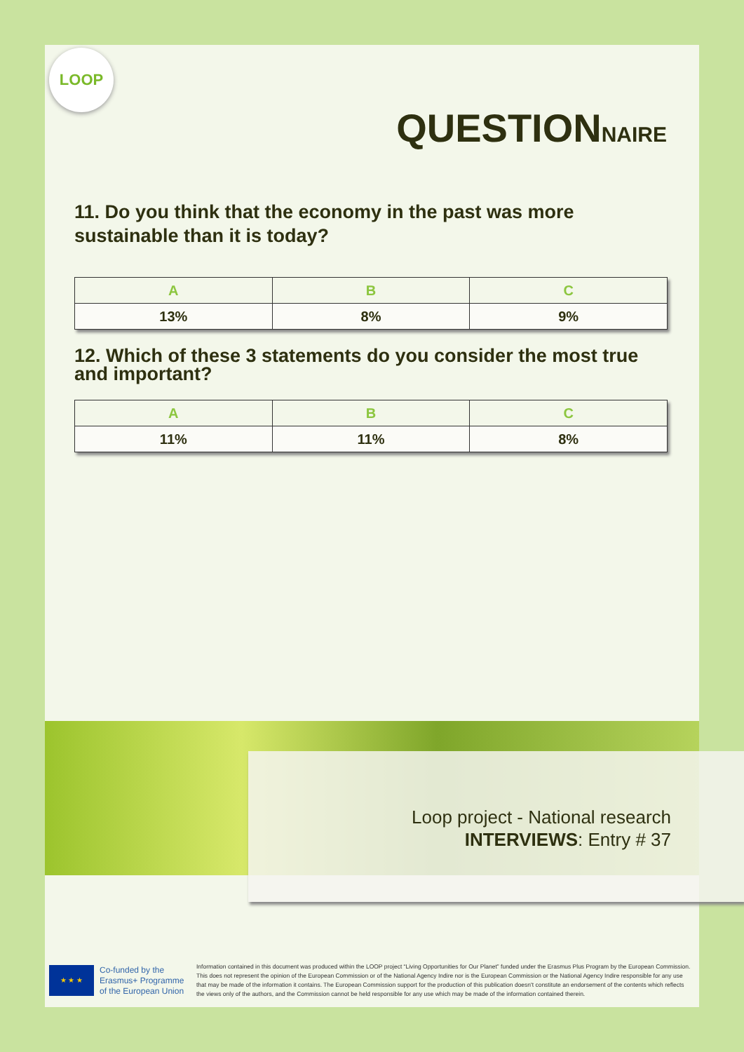LOOP
QUESTIONNAIRE
11. Do you think that the economy in the past was more sustainable than it is today?
| A | B | C |
| --- | --- | --- |
| 13% | 8% | 9% |
12. Which of these 3 statements do you consider the most true and important?
| A | B | C |
| --- | --- | --- |
| 11% | 11% | 8% |
Loop project - National research
INTERVIEWS: Entry # 37
★ ★ ★
Co-funded by the Erasmus+ Programme of the European Union
Information contained in this document was produced within the LOOP project “Living Opportunities for Our Planet” funded under the Erasmus Plus Program by the European Commission. This does not represent the opinion of the European Commission or of the National Agency Indire nor is the European Commission or the National Agency Indire responsible for any use that may be made of the information it contains. The European Commission support for the production of this publication doesn't constitute an endorsement of the contents which reflects the views only of the authors, and the Commission cannot be held responsible for any use which may be made of the information contained therein.